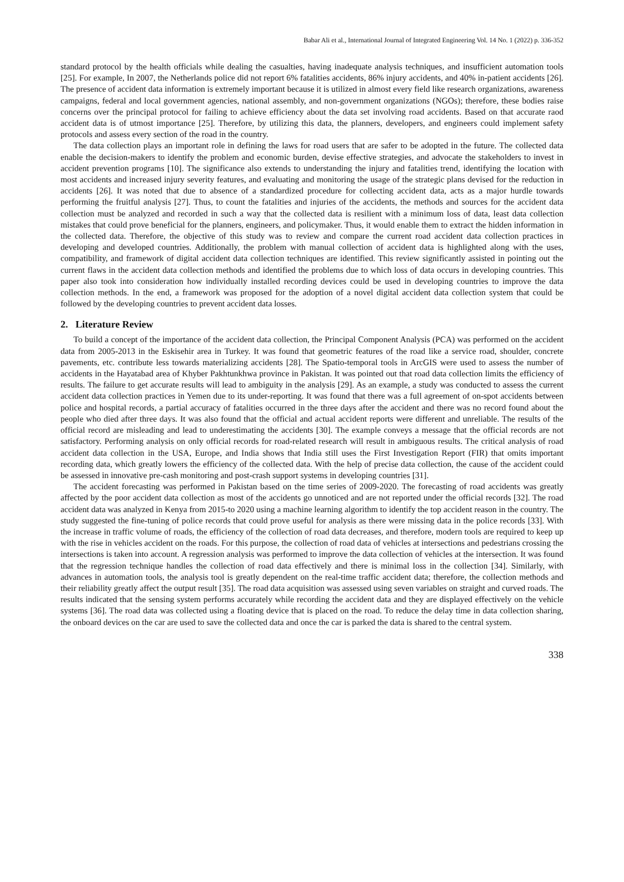Babar Ali et al., International Journal of Integrated Engineering Vol. 14 No. 1 (2022) p. 336-352
standard protocol by the health officials while dealing the casualties, having inadequate analysis techniques, and insufficient automation tools [25]. For example, In 2007, the Netherlands police did not report 6% fatalities accidents, 86% injury accidents, and 40% in-patient accidents [26]. The presence of accident data information is extremely important because it is utilized in almost every field like research organizations, awareness campaigns, federal and local government agencies, national assembly, and non-government organizations (NGOs); therefore, these bodies raise concerns over the principal protocol for failing to achieve efficiency about the data set involving road accidents. Based on that accurate raod accident data is of utmost importance [25]. Therefore, by utilizing this data, the planners, developers, and engineers could implement safety protocols and assess every section of the road in the country.
The data collection plays an important role in defining the laws for road users that are safer to be adopted in the future. The collected data enable the decision-makers to identify the problem and economic burden, devise effective strategies, and advocate the stakeholders to invest in accident prevention programs [10]. The significance also extends to understanding the injury and fatalities trend, identifying the location with most accidents and increased injury severity features, and evaluating and monitoring the usage of the strategic plans devised for the reduction in accidents [26]. It was noted that due to absence of a standardized procedure for collecting accident data, acts as a major hurdle towards performing the fruitful analysis [27]. Thus, to count the fatalities and injuries of the accidents, the methods and sources for the accident data collection must be analyzed and recorded in such a way that the collected data is resilient with a minimum loss of data, least data collection mistakes that could prove beneficial for the planners, engineers, and policymaker. Thus, it would enable them to extract the hidden information in the collected data. Therefore, the objective of this study was to review and compare the current road accident data collection practices in developing and developed countries. Additionally, the problem with manual collection of accident data is highlighted along with the uses, compatibility, and framework of digital accident data collection techniques are identified. This review significantly assisted in pointing out the current flaws in the accident data collection methods and identified the problems due to which loss of data occurs in developing countries. This paper also took into consideration how individually installed recording devices could be used in developing countries to improve the data collection methods. In the end, a framework was proposed for the adoption of a novel digital accident data collection system that could be followed by the developing countries to prevent accident data losses.
2. Literature Review
To build a concept of the importance of the accident data collection, the Principal Component Analysis (PCA) was performed on the accident data from 2005-2013 in the Eskisehir area in Turkey. It was found that geometric features of the road like a service road, shoulder, concrete pavements, etc. contribute less towards materializing accidents [28]. The Spatio-temporal tools in ArcGIS were used to assess the number of accidents in the Hayatabad area of Khyber Pakhtunkhwa province in Pakistan. It was pointed out that road data collection limits the efficiency of results. The failure to get accurate results will lead to ambiguity in the analysis [29]. As an example, a study was conducted to assess the current accident data collection practices in Yemen due to its under-reporting. It was found that there was a full agreement of on-spot accidents between police and hospital records, a partial accuracy of fatalities occurred in the three days after the accident and there was no record found about the people who died after three days. It was also found that the official and actual accident reports were different and unreliable. The results of the official record are misleading and lead to underestimating the accidents [30]. The example conveys a message that the official records are not satisfactory. Performing analysis on only official records for road-related research will result in ambiguous results. The critical analysis of road accident data collection in the USA, Europe, and India shows that India still uses the First Investigation Report (FIR) that omits important recording data, which greatly lowers the efficiency of the collected data. With the help of precise data collection, the cause of the accident could be assessed in innovative pre-cash monitoring and post-crash support systems in developing countries [31].
The accident forecasting was performed in Pakistan based on the time series of 2009-2020. The forecasting of road accidents was greatly affected by the poor accident data collection as most of the accidents go unnoticed and are not reported under the official records [32]. The road accident data was analyzed in Kenya from 2015-to 2020 using a machine learning algorithm to identify the top accident reason in the country. The study suggested the fine-tuning of police records that could prove useful for analysis as there were missing data in the police records [33]. With the increase in traffic volume of roads, the efficiency of the collection of road data decreases, and therefore, modern tools are required to keep up with the rise in vehicles accident on the roads. For this purpose, the collection of road data of vehicles at intersections and pedestrians crossing the intersections is taken into account. A regression analysis was performed to improve the data collection of vehicles at the intersection. It was found that the regression technique handles the collection of road data effectively and there is minimal loss in the collection [34]. Similarly, with advances in automation tools, the analysis tool is greatly dependent on the real-time traffic accident data; therefore, the collection methods and their reliability greatly affect the output result [35]. The road data acquisition was assessed using seven variables on straight and curved roads. The results indicated that the sensing system performs accurately while recording the accident data and they are displayed effectively on the vehicle systems [36]. The road data was collected using a floating device that is placed on the road. To reduce the delay time in data collection sharing, the onboard devices on the car are used to save the collected data and once the car is parked the data is shared to the central system.
338